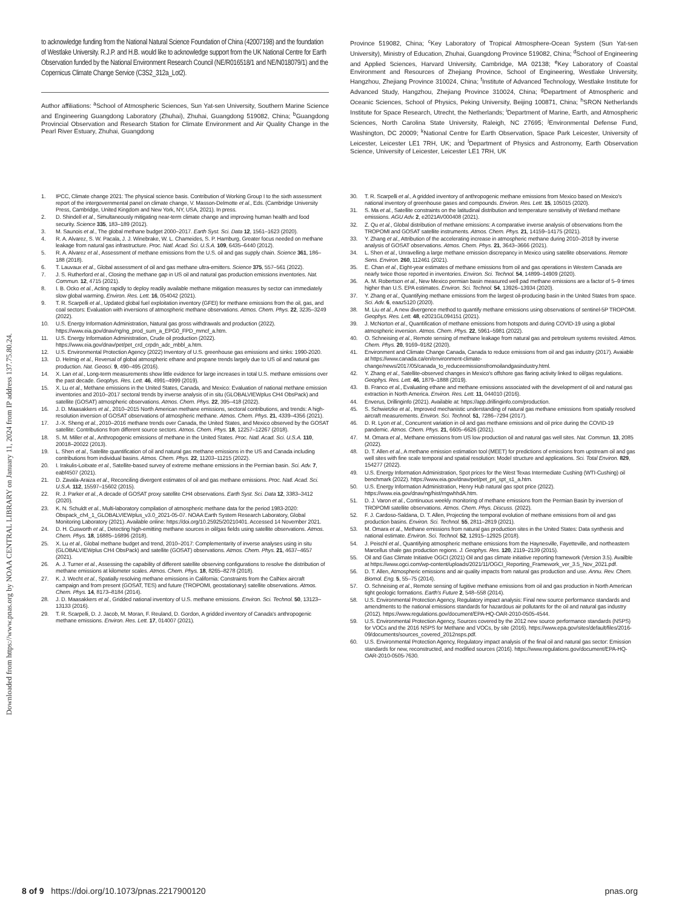Downloaded from https://www.pnas.org by NOAA CENTRAL LIBRARY on January 11, 2024 from IP address 137.75.80.24.
to acknowledge funding from the National Natural Science Foundation of China (42007198) and the foundation of Westlake University. R.J.P. and H.B. would like to acknowledge support from the UK National Centre for Earth Observation funded by the National Environment Research Council (NE/R016518/1 and NE/N018079/1) and the Copernicus Climate Change Service (C3S2_312a_Lot2).
Author affiliations: <sup>a</sup>School of Atmospheric Sciences, Sun Yat-sen University, Southern Marine Science and Engineering Guangdong Laboratory (Zhuhai), Zhuhai, Guangdong 519082, China; <sup>b</sup>Guangdong Provincial Observation and Research Station for Climate Environment and Air Quality Change in the Pearl River Estuary, Zhuhai, Guangdong
Province 519082, China; <sup>c</sup>Key Laboratory of Tropical Atmosphere-Ocean System (Sun Yat-sen University), Ministry of Education, Zhuhai, Guangdong Province 519082, China; <sup>d</sup>School of Engineering and Applied Sciences, Harvard University, Cambridge, MA 02138; <sup>e</sup>Key Laboratory of Coastal Environment and Resources of Zhejiang Province, School of Engineering, Westlake University, Hangzhou, Zhejiang Province 310024, China; <sup>f</sup>Institute of Advanced Technology, Westlake Institute for Advanced Study, Hangzhou, Zhejiang Province 310024, China; <sup>g</sup>Department of Atmospheric and Oceanic Sciences, School of Physics, Peking University, Beijing 100871, China; <sup>h</sup>SRON Netherlands Institute for Space Research, Utrecht, the Netherlands; <sup>i</sup>Department of Marine, Earth, and Atmospheric Sciences, North Carolina State University, Raleigh, NC 27695; <sup>j</sup>Environmental Defense Fund, Washington, DC 20009; <sup>k</sup>National Centre for Earth Observation, Space Park Leicester, University of Leicester, Leicester LE1 7RH, UK; and <sup>l</sup>Department of Physics and Astronomy, Earth Observation Science, University of Leicester, Leicester LE1 7RH, UK
1. IPCC, Climate change 2021: The physical science basis. Contribution of Working Group I to the sixth assessment report of the intergovernmental panel on climate change, V. Masson-Delmotte et al., Eds. (Cambridge University Press, Cambridge, United Kingdom and New York, NY, USA, 2021). In press.
2. D. Shindell et al., Simultaneously mitigating near-term climate change and improving human health and food security. Science 335, 183–189 (2012).
3. M. Saunois et al., The global methane budget 2000–2017. Earth Syst. Sci. Data 12, 1561–1623 (2020).
4. R. A. Alvarez, S. W. Pacala, J. J. Winebrake, W. L. Chameides, S. P. Hamburg, Greater focus needed on methane leakage from natural gas infrastructure. Proc. Natl. Acad. Sci. U.S.A. 109, 6435–6440 (2012).
5. R. A. Alvarez et al., Assessment of methane emissions from the U.S. oil and gas supply chain. Science 361, 186–188 (2018).
6. T. Lauvaux et al., Global assessment of oil and gas methane ultra-emitters. Science 375, 557–561 (2022).
7. J. S. Rutherford et al., Closing the methane gap in US oil and natural gas production emissions inventories. Nat. Commun. 12, 4715 (2021).
8. I. B. Ocko et al., Acting rapidly to deploy readily available methane mitigation measures by sector can immediately slow global warming. Environ. Res. Lett. 16, 054042 (2021).
9. T. R. Scarpelli et al., Updated global fuel exploitation inventory (GFEI) for methane emissions from the oil, gas, and coal sectors: Evaluation with inversions of atmospheric methane observations. Atmos. Chem. Phys. 22, 3235–3249 (2022).
10. U.S. Energy Information Administration, Natural gas gross withdrawals and production (2022). https://www.eia.gov/dnav/ng/ng_prod_sum_a_EPG0_FPD_mmcf_a.htm.
11. U.S. Energy Information Administration, Crude oil production (2022). https://www.eia.gov/dnav/pet/pet_crd_crpdn_adc_mbbl_a.htm.
12. U.S. Environmental Protection Agency (2022) Inventory of U.S. greenhouse gas emissions and sinks: 1990-2020.
13. D. Helmig et al., Reversal of global atmospheric ethane and propane trends largely due to US oil and natural gas production. Nat. Geosci. 9, 490–495 (2016).
14. X. Lan et al., Long-term measurements show little evidence for large increases in total U.S. methane emissions over the past decade. Geophys. Res. Lett. 46, 4991–4999 (2019).
15. X. Lu et al., Methane emissions in the United States, Canada, and Mexico: Evaluation of national methane emission inventories and 2010–2017 sectoral trends by inverse analysis of in situ (GLOBALVIEWplus CH4 ObsPack) and satellite (GOSAT) atmospheric observations. Atmos. Chem. Phys. 22, 395–418 (2022).
16. J. D. Maasakkers et al., 2010–2015 North American methane emissions, sectoral contributions, and trends: A high-resolution inversion of GOSAT observations of atmospheric methane. Atmos. Chem. Phys. 21, 4339–4356 (2021).
17. J.-X. Sheng et al., 2010–2016 methane trends over Canada, the United States, and Mexico observed by the GOSAT satellite: Contributions from different source sectors. Atmos. Chem. Phys. 18, 12257–12267 (2018).
18. S. M. Miller et al., Anthropogenic emissions of methane in the United States. Proc. Natl. Acad. Sci. U.S.A. 110, 20018–20022 (2013).
19. L. Shen et al., Satellite quantification of oil and natural gas methane emissions in the US and Canada including contributions from individual basins. Atmos. Chem. Phys. 22, 11203–11215 (2022).
20. I. Irakulis-Loitxate et al., Satellite-based survey of extreme methane emissions in the Permian basin. Sci. Adv. 7, eabf4507 (2021).
21. D. Zavala-Araiza et al., Reconciling divergent estimates of oil and gas methane emissions. Proc. Natl. Acad. Sci. U.S.A. 112, 15597–15602 (2015).
22. R. J. Parker et al., A decade of GOSAT proxy satellite CH4 observations. Earth Syst. Sci. Data 12, 3383–3412 (2020).
23. K. N. Schuldt et al., Multi-laboratory compilation of atmospheric methane data for the period 1983-2020: Obspack_ch4_1_GLOBALVIEWplus_v3.0_2021-05-07. NOAA Earth System Research Laboratory, Global Monitoring Laboratory (2021). Available online: https://doi.org/10.25925/20210401. Accessed 14 November 2021.
24. D. H. Cusworth et al., Detecting high-emitting methane sources in oil/gas fields using satellite observations. Atmos. Chem. Phys. 18, 16885–16896 (2018).
25. X. Lu et al., Global methane budget and trend, 2010–2017: Complementarity of inverse analyses using in situ (GLOBALVIEWplus CH4 ObsPack) and satellite (GOSAT) observations. Atmos. Chem. Phys. 21, 4637–4657 (2021).
26. A. J. Turner et al., Assessing the capability of different satellite observing configurations to resolve the distribution of methane emissions at kilometer scales. Atmos. Chem. Phys. 18, 8265–8278 (2018).
27. K. J. Wecht et al., Spatially resolving methane emissions in California: Constraints from the CalNex aircraft campaign and from present (GOSAT, TES) and future (TROPOMI, geostationary) satellite observations. Atmos. Chem. Phys. 14, 8173–8184 (2014).
28. J. D. Maasakkers et al., Gridded national inventory of U.S. methane emissions. Environ. Sci. Technol. 50, 13123–13133 (2016).
29. T. R. Scarpelli, D. J. Jacob, M. Moran, F. Reuland, D. Gordon, A gridded inventory of Canada's anthropogenic methane emissions. Environ. Res. Lett. 17, 014007 (2021).
30. T. R. Scarpelli et al., A gridded inventory of anthropogenic methane emissions from Mexico based on Mexico's national inventory of greenhouse gases and compounds. Environ. Res. Lett. 15, 105015 (2020).
31. S. Ma et al., Satellite constraints on the latitudinal distribution and temperature sensitivity of Wetland methane emissions. AGU Adv. 2, e2021AV000408 (2021).
32. Z. Qu et al., Global distribution of methane emissions: A comparative inverse analysis of observations from the TROPOMI and GOSAT satellite instruments. Atmos. Chem. Phys. 21, 14159–14175 (2021).
33. Y. Zhang et al., Attribution of the accelerating increase in atmospheric methane during 2010–2018 by inverse analysis of GOSAT observations. Atmos. Chem. Phys. 21, 3643–3666 (2021).
34. L. Shen et al., Unravelling a large methane emission discrepancy in Mexico using satellite observations. Remote Sens. Environ. 260, 112461 (2021).
35. E. Chan et al., Eight-year estimates of methane emissions from oil and gas operations in Western Canada are nearly twice those reported in inventories. Environ. Sci. Technol. 54, 14899–14909 (2020).
36. A. M. Robertson et al., New Mexico permian basin measured well pad methane emissions are a factor of 5–9 times higher than U.S. EPA estimates. Environ. Sci. Technol. 54, 13926–13934 (2020).
37. Y. Zhang et al., Quantifying methane emissions from the largest oil-producing basin in the United States from space. Sci. Adv. 6, eaaz5120 (2020).
38. M. Liu et al., A new divergence method to quantify methane emissions using observations of sentinel-5P TROPOMI. Geophys. Res. Lett. 48, e2021GL094151 (2021).
39. J. McNorton et al., Quantification of methane emissions from hotspots and during COVID-19 using a global atmospheric inversion. Atmos. Chem. Phys. 22, 5961–5981 (2022).
40. O. Schneising et al., Remote sensing of methane leakage from natural gas and petroleum systems revisited. Atmos. Chem. Phys. 20, 9169–9182 (2020).
41. Environment and Climate Change Canada, Canada to reduce emissions from oil and gas industry (2017). Avaiable at https://www.canada.ca/en/environment-climate-change/news/2017/05/canada_to_reduceemissionsfromoilandgasindustry.html.
42. Y. Zhang et al., Satellite-observed changes in Mexico's offshore gas flaring activity linked to oil/gas regulations. Geophys. Res. Lett. 46, 1879–1888 (2019).
43. B. Franco et al., Evaluating ethane and methane emissions associated with the development of oil and natural gas extraction in North America. Environ. Res. Lett. 11, 044010 (2016).
44. Enverus, Drillinginfo (2021). Available at: https://app.drillinginfo.com/production.
45. S. Schwietzke et al., Improved mechanistic understanding of natural gas methane emissions from spatially resolved aircraft measurements. Environ. Sci. Technol. 51, 7286–7294 (2017).
46. D. R. Lyon et al., Concurrent variation in oil and gas methane emissions and oil price during the COVID-19 pandemic. Atmos. Chem. Phys. 21, 6605–6626 (2021).
47. M. Omara et al., Methane emissions from US low production oil and natural gas well sites. Nat. Commun. 13, 2085 (2022).
48. D. T. Allen et al., A methane emission estimation tool (MEET) for predictions of emissions from upstream oil and gas well sites with fine scale temporal and spatial resolution: Model structure and applications. Sci. Total Environ. 829, 154277 (2022).
49. U.S. Energy Information Administration, Spot prices for the West Texas Intermediate Cushing (WTI-Cushing) oil benchmark (2022). https://www.eia.gov/dnav/pet/pet_pri_spt_s1_a.htm.
50. U.S. Energy Information Administration, Henry Hub natural gas spot price (2022). https://www.eia.gov/dnav/ng/hist/rngwhhdA.htm.
51. D. J. Varon et al., Continuous weekly monitoring of methane emissions from the Permian Basin by inversion of TROPOMI satellite observations. Atmos. Chem. Phys. Discuss. (2022).
52. F. J. Cardoso-Saldana, D. T. Allen, Projecting the temporal evolution of methane emissions from oil and gas production basins. Environ. Sci. Technol. 55, 2811–2819 (2021).
53. M. Omara et al., Methane emissions from natural gas production sites in the United States: Data synthesis and national estimate. Environ. Sci. Technol. 52, 12915–12925 (2018).
54. J. Peischl et al., Quantifying atmospheric methane emissions from the Haynesville, Fayetteville, and northeastern Marcellus shale gas production regions. J. Geophys. Res. 120, 2119–2139 (2015).
55. Oil and Gas Climate Initiative OGCI (2021) Oil and gas climate initiative reporting framework (Version 3.5). Availble at https://www.ogci.com/wp-content/uploads/2021/11/OGCI_Reporting_Framework_ver_3.5_Nov_2021.pdf.
56. D. T. Allen, Atmospheric emissions and air quality impacts from natural gas production and use. Annu. Rev. Chem. Biomol. Eng. 5, 55–75 (2014).
57. O. Schneising et al., Remote sensing of fugitive methane emissions from oil and gas production in North American tight geologic formations. Earth's Future 2, 548–558 (2014).
58. U.S. Environmental Protection Agency, Regulatory impact analysis: Final new source performance standards and amendments to the national emissions standards for hazardous air pollutants for the oil and natural gas industry (2012). https://www.regulations.gov/document/EPA-HQ-OAR-2010-0505-4544.
59. U.S. Environmental Protection Agency, Sources covered by the 2012 new source performance standards (NSPS) for VOCs and the 2016 NSPS for Methane and VOCs, by site (2016). https://www.epa.gov/sites/default/files/2016-09/documents/sources_covered_2012nsps.pdf.
60. U.S. Environmental Protection Agency, Regulatory impact analysis of the final oil and natural gas sector: Emission standards for new, reconstructed, and modified sources (2016). https://www.regulations.gov/document/EPA-HQ-OAR-2010-0505-7630.
8 of 9 https://doi.org/10.1073/pnas.2217900120 pnas.org